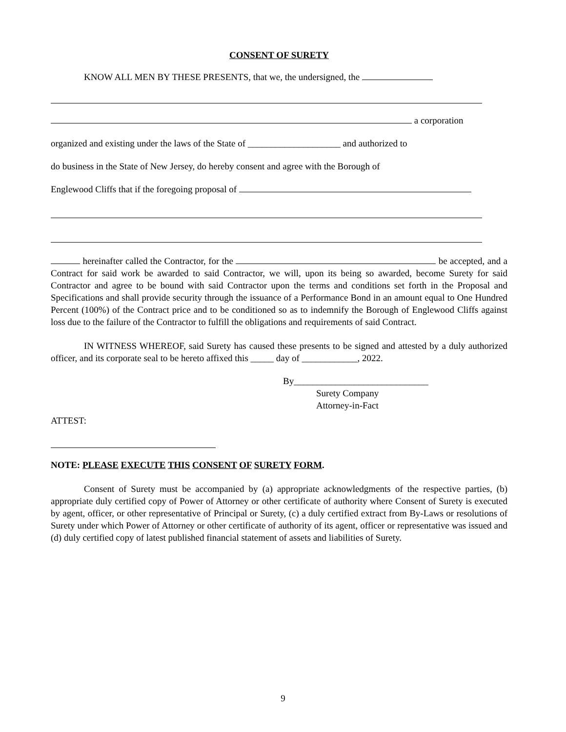CONSENT OF SURETY
KNOW ALL MEN BY THESE PRESENTS, that we, the undersigned, the
a corporation
organized and existing under the laws of the State of ____________________ and authorized to
do business in the State of New Jersey, do hereby consent and agree with the Borough of
Englewood Cliffs that if the foregoing proposal of
hereinafter called the Contractor, for the be accepted, and a Contract for said work be awarded to said Contractor, we will, upon its being so awarded, become Surety for said Contractor and agree to be bound with said Contractor upon the terms and conditions set forth in the Proposal and Specifications and shall provide security through the issuance of a Performance Bond in an amount equal to One Hundred Percent (100%) of the Contract price and to be conditioned so as to indemnify the Borough of Englewood Cliffs against loss due to the failure of the Contractor to fulfill the obligations and requirements of said Contract.
IN WITNESS WHEREOF, said Surety has caused these presents to be signed and attested by a duly authorized officer, and its corporate seal to be hereto affixed this _____ day of ____________, 2022.
By_____________________________
Surety Company
Attorney-in-Fact
ATTEST:
NOTE: PLEASE EXECUTE THIS CONSENT OF SURETY FORM.
Consent of Surety must be accompanied by (a) appropriate acknowledgments of the respective parties, (b) appropriate duly certified copy of Power of Attorney or other certificate of authority where Consent of Surety is executed by agent, officer, or other representative of Principal or Surety, (c) a duly certified extract from By-Laws or resolutions of Surety under which Power of Attorney or other certificate of authority of its agent, officer or representative was issued and (d) duly certified copy of latest published financial statement of assets and liabilities of Surety.
9